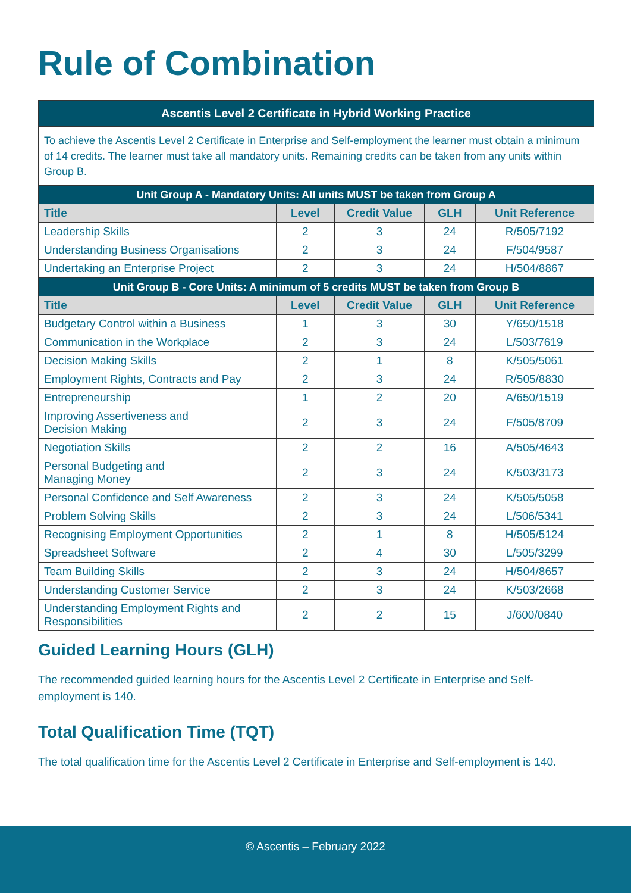Rule of Combination
| Ascentis Level 2 Certificate in Hybrid Working Practice | | | | |
| To achieve the Ascentis Level 2 Certificate in Enterprise and Self-employment the learner must obtain a minimum of 14 credits. The learner must take all mandatory units. Remaining credits can be taken from any units within Group B. | | | | |
| Unit Group A - Mandatory Units: All units MUST be taken from Group A | | | | |
| Title | Level | Credit Value | GLH | Unit Reference |
| Leadership Skills | 2 | 3 | 24 | R/505/7192 |
| Understanding Business Organisations | 2 | 3 | 24 | F/504/9587 |
| Undertaking an Enterprise Project | 2 | 3 | 24 | H/504/8867 |
| Unit Group B - Core Units: A minimum of 5 credits MUST be taken from Group B | | | | |
| Title | Level | Credit Value | GLH | Unit Reference |
| Budgetary Control within a Business | 1 | 3 | 30 | Y/650/1518 |
| Communication in the Workplace | 2 | 3 | 24 | L/503/7619 |
| Decision Making Skills | 2 | 1 | 8 | K/505/5061 |
| Employment Rights, Contracts and Pay | 2 | 3 | 24 | R/505/8830 |
| Entrepreneurship | 1 | 2 | 20 | A/650/1519 |
| Improving Assertiveness and Decision Making | 2 | 3 | 24 | F/505/8709 |
| Negotiation Skills | 2 | 2 | 16 | A/505/4643 |
| Personal Budgeting and Managing Money | 2 | 3 | 24 | K/503/3173 |
| Personal Confidence and Self Awareness | 2 | 3 | 24 | K/505/5058 |
| Problem Solving Skills | 2 | 3 | 24 | L/506/5341 |
| Recognising Employment Opportunities | 2 | 1 | 8 | H/505/5124 |
| Spreadsheet Software | 2 | 4 | 30 | L/505/3299 |
| Team Building Skills | 2 | 3 | 24 | H/504/8657 |
| Understanding Customer Service | 2 | 3 | 24 | K/503/2668 |
| Understanding Employment Rights and Responsibilities | 2 | 2 | 15 | J/600/0840 |
Guided Learning Hours (GLH)
The recommended guided learning hours for the Ascentis Level 2 Certificate in Enterprise and Self-employment is 140.
Total Qualification Time (TQT)
The total qualification time for the Ascentis Level 2 Certificate in Enterprise and Self-employment is 140.
© Ascentis – February 2022